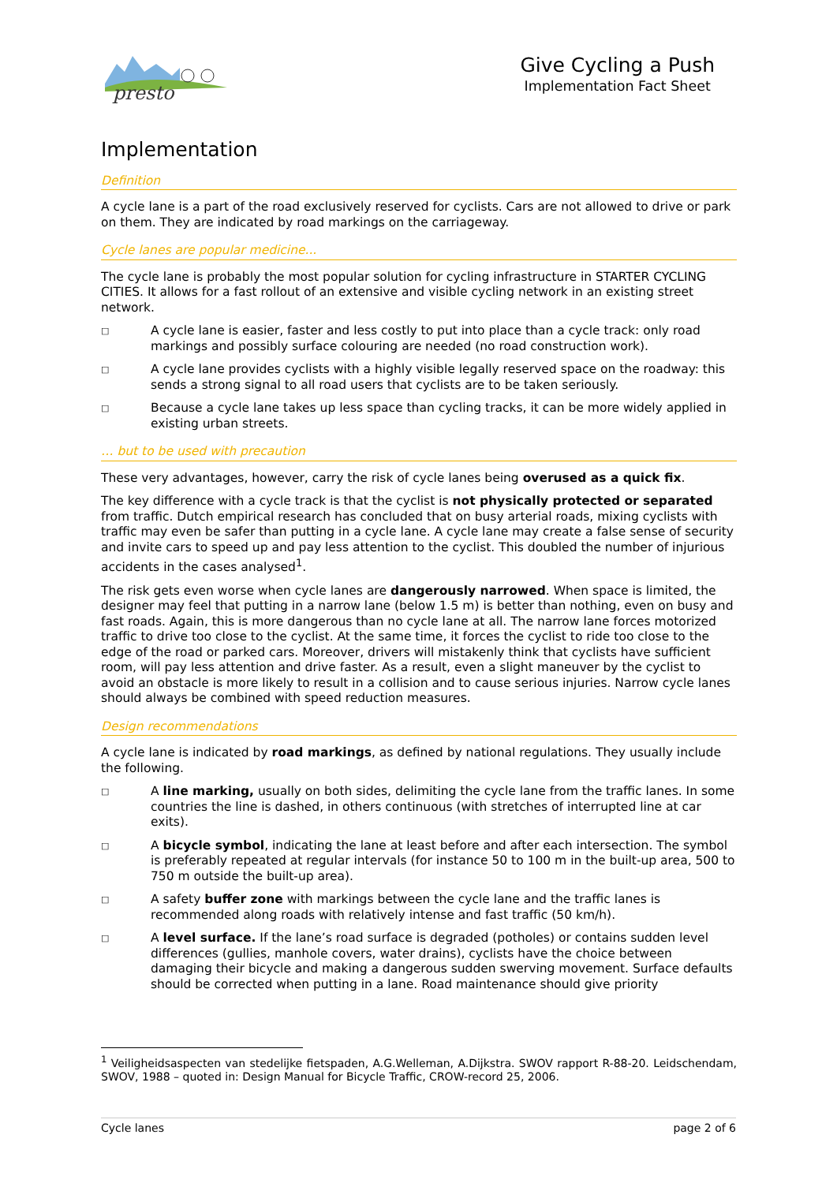presto
Give Cycling a Push
Implementation Fact Sheet
Implementation
Definition
A cycle lane is a part of the road exclusively reserved for cyclists. Cars are not allowed to drive or park on them. They are indicated by road markings on the carriageway.
Cycle lanes are popular medicine...
The cycle lane is probably the most popular solution for cycling infrastructure in STARTER CYCLING CITIES. It allows for a fast rollout of an extensive and visible cycling network in an existing street network.
□ A cycle lane is easier, faster and less costly to put into place than a cycle track: only road markings and possibly surface colouring are needed (no road construction work).
□ A cycle lane provides cyclists with a highly visible legally reserved space on the roadway: this sends a strong signal to all road users that cyclists are to be taken seriously.
□ Because a cycle lane takes up less space than cycling tracks, it can be more widely applied in existing urban streets.
… but to be used with precaution
These very advantages, however, carry the risk of cycle lanes being overused as a quick fix.
The key difference with a cycle track is that the cyclist is not physically protected or separated from traffic. Dutch empirical research has concluded that on busy arterial roads, mixing cyclists with traffic may even be safer than putting in a cycle lane. A cycle lane may create a false sense of security and invite cars to speed up and pay less attention to the cyclist. This doubled the number of injurious accidents in the cases analysed<sup>1</sup>.
The risk gets even worse when cycle lanes are dangerously narrowed. When space is limited, the designer may feel that putting in a narrow lane (below 1.5 m) is better than nothing, even on busy and fast roads. Again, this is more dangerous than no cycle lane at all. The narrow lane forces motorized traffic to drive too close to the cyclist. At the same time, it forces the cyclist to ride too close to the edge of the road or parked cars. Moreover, drivers will mistakenly think that cyclists have sufficient room, will pay less attention and drive faster. As a result, even a slight maneuver by the cyclist to avoid an obstacle is more likely to result in a collision and to cause serious injuries. Narrow cycle lanes should always be combined with speed reduction measures.
Design recommendations
A cycle lane is indicated by road markings, as defined by national regulations. They usually include the following.
□ A line marking, usually on both sides, delimiting the cycle lane from the traffic lanes. In some countries the line is dashed, in others continuous (with stretches of interrupted line at car exits).
□ A bicycle symbol, indicating the lane at least before and after each intersection. The symbol is preferably repeated at regular intervals (for instance 50 to 100 m in the built-up area, 500 to 750 m outside the built-up area).
□ A safety buffer zone with markings between the cycle lane and the traffic lanes is recommended along roads with relatively intense and fast traffic (50 km/h).
□ A level surface. If the lane’s road surface is degraded (potholes) or contains sudden level differences (gullies, manhole covers, water drains), cyclists have the choice between damaging their bicycle and making a dangerous sudden swerving movement. Surface defaults should be corrected when putting in a lane. Road maintenance should give priority
<sup>1</sup> Veiligheidsaspecten van stedelijke fietspaden, A.G.Welleman, A.Dijkstra. SWOV rapport R-88-20. Leidschendam, SWOV, 1988 – quoted in: Design Manual for Bicycle Traffic, CROW-record 25, 2006.
Cycle lanes page 2 of 6